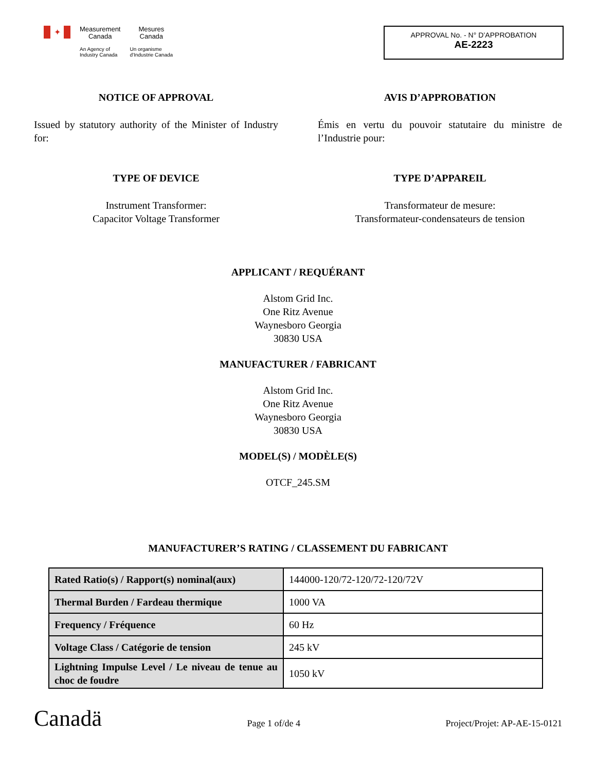✦
Measurement
Canada
An Agency of
Industry Canada
Mesures
Canada
Un organisme
d'Industrie Canada
APPROVAL No. - N° D’APPROBATION
AE-2223
NOTICE OF APPROVAL AVIS D’APPROBATION
Issued by statutory authority of the Minister of Industry for:
Émis en vertu du pouvoir statutaire du ministre de l’Industrie pour:
TYPE OF DEVICE TYPE D’APPAREIL
Instrument Transformer:
Capacitor Voltage Transformer
Transformateur de mesure:
Transformateur-condensateurs de tension
APPLICANT / REQUÉRANT
Alstom Grid Inc.
One Ritz Avenue
Waynesboro Georgia
30830 USA
MANUFACTURER / FABRICANT
Alstom Grid Inc.
One Ritz Avenue
Waynesboro Georgia
30830 USA
MODEL(S) / MODÈLE(S)
OTCF_245.SM
MANUFACTURER’S RATING / CLASSEMENT DU FABRICANT
| Rated Ratio(s) / Rapport(s) nominal(aux) | 144000-120/72-120/72-120/72V |
| Thermal Burden / Fardeau thermique | 1000 VA |
| Frequency / Fréquence | 60 Hz |
| Voltage Class / Catégorie de tension | 245 kV |
| Lightning Impulse Level / Le niveau de tenue au choc de foudre | 1050 kV |
Canadä
Page 1 of/de 4
Project/Projet: AP-AE-15-0121